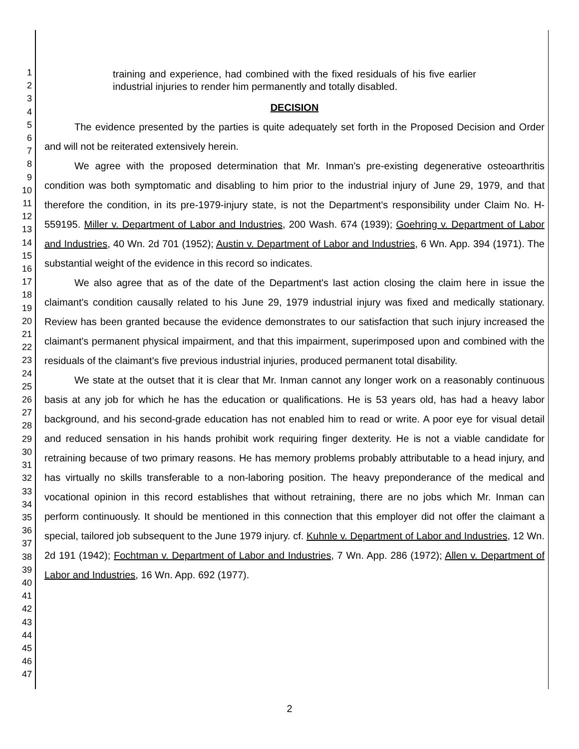1
2
3
4
5
6
7
8
9
10
11
12
13
14
15
16
17
18
19
20
21
22
23
24
25
26
27
28
29
30
31
32
33
34
35
36
37
38
39
40
41
42
43
44
45
46
47
training and experience, had combined with the fixed residuals of his five earlier industrial injuries to render him permanently and totally disabled.
DECISION
The evidence presented by the parties is quite adequately set forth in the Proposed Decision and Order and will not be reiterated extensively herein.
We agree with the proposed determination that Mr. Inman's pre-existing degenerative osteoarthritis condition was both symptomatic and disabling to him prior to the industrial injury of June 29, 1979, and that therefore the condition, in its pre-1979-injury state, is not the Department's responsibility under Claim No. H-559195. Miller v. Department of Labor and Industries, 200 Wash. 674 (1939); Goehring v. Department of Labor and Industries, 40 Wn. 2d 701 (1952); Austin v. Department of Labor and Industries, 6 Wn. App. 394 (1971). The substantial weight of the evidence in this record so indicates.
We also agree that as of the date of the Department's last action closing the claim here in issue the claimant's condition causally related to his June 29, 1979 industrial injury was fixed and medically stationary. Review has been granted because the evidence demonstrates to our satisfaction that such injury increased the claimant's permanent physical impairment, and that this impairment, superimposed upon and combined with the residuals of the claimant's five previous industrial injuries, produced permanent total disability.
We state at the outset that it is clear that Mr. Inman cannot any longer work on a reasonably continuous basis at any job for which he has the education or qualifications. He is 53 years old, has had a heavy labor background, and his second-grade education has not enabled him to read or write. A poor eye for visual detail and reduced sensation in his hands prohibit work requiring finger dexterity. He is not a viable candidate for retraining because of two primary reasons. He has memory problems probably attributable to a head injury, and has virtually no skills transferable to a non-laboring position. The heavy preponderance of the medical and vocational opinion in this record establishes that without retraining, there are no jobs which Mr. Inman can perform continuously. It should be mentioned in this connection that this employer did not offer the claimant a special, tailored job subsequent to the June 1979 injury. cf. Kuhnle v. Department of Labor and Industries, 12 Wn. 2d 191 (1942); Fochtman v. Department of Labor and Industries, 7 Wn. App. 286 (1972); Allen v. Department of Labor and Industries, 16 Wn. App. 692 (1977).
2